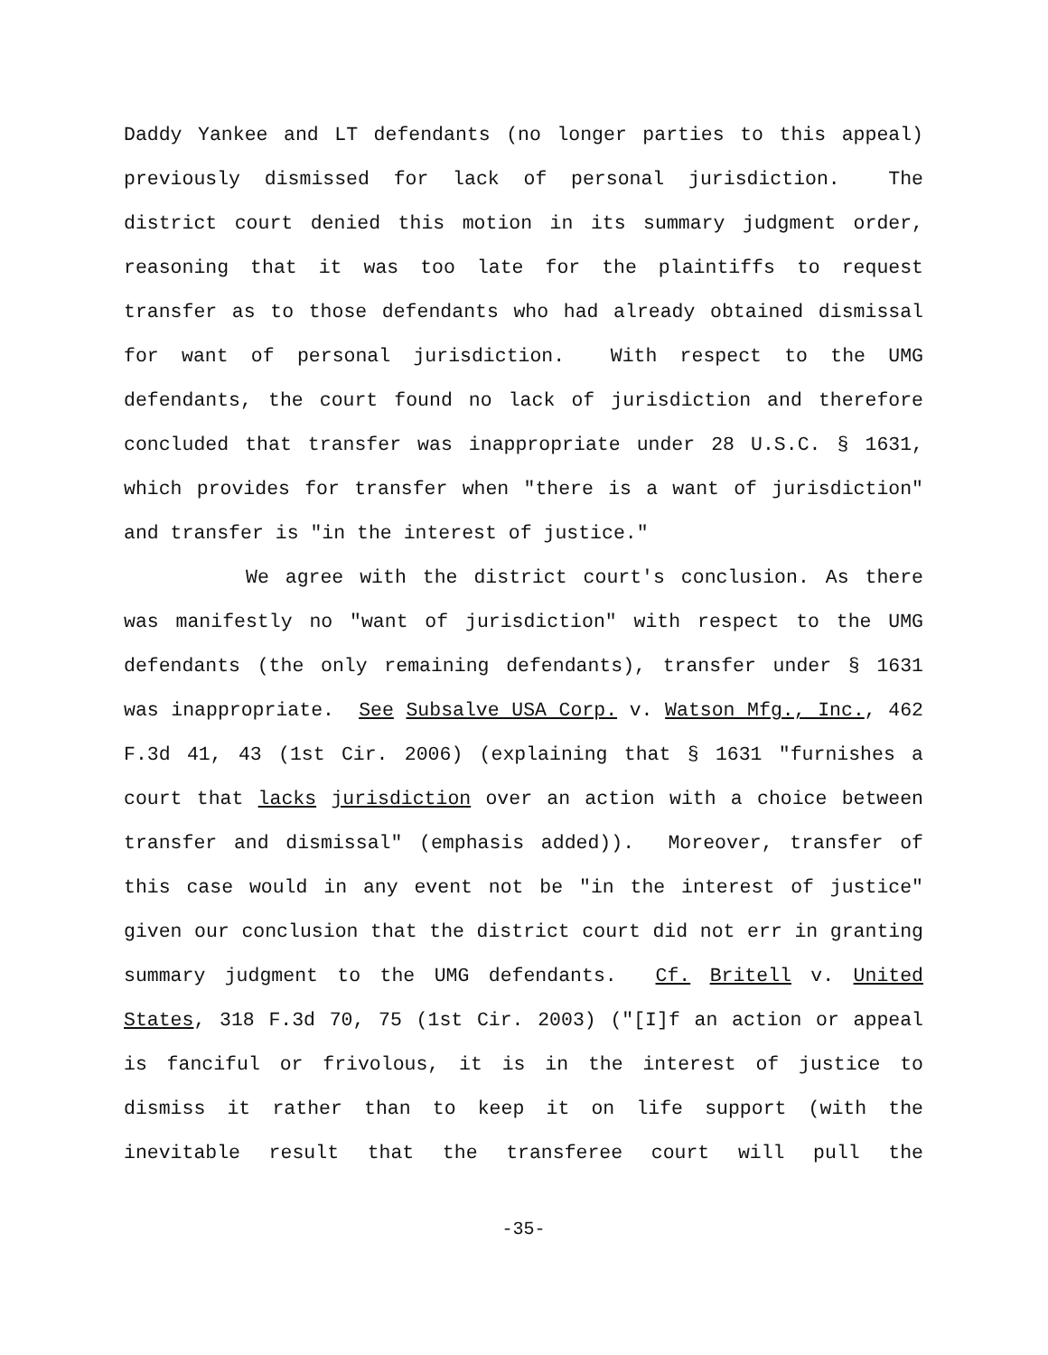Daddy Yankee and LT defendants (no longer parties to this appeal) previously dismissed for lack of personal jurisdiction. The district court denied this motion in its summary judgment order, reasoning that it was too late for the plaintiffs to request transfer as to those defendants who had already obtained dismissal for want of personal jurisdiction. With respect to the UMG defendants, the court found no lack of jurisdiction and therefore concluded that transfer was inappropriate under 28 U.S.C. § 1631, which provides for transfer when "there is a want of jurisdiction" and transfer is "in the interest of justice."
We agree with the district court's conclusion. As there was manifestly no "want of jurisdiction" with respect to the UMG defendants (the only remaining defendants), transfer under § 1631 was inappropriate. See Subsalve USA Corp. v. Watson Mfg., Inc., 462 F.3d 41, 43 (1st Cir. 2006) (explaining that § 1631 "furnishes a court that lacks jurisdiction over an action with a choice between transfer and dismissal" (emphasis added)). Moreover, transfer of this case would in any event not be "in the interest of justice" given our conclusion that the district court did not err in granting summary judgment to the UMG defendants. Cf. Britell v. United States, 318 F.3d 70, 75 (1st Cir. 2003) ("[I]f an action or appeal is fanciful or frivolous, it is in the interest of justice to dismiss it rather than to keep it on life support (with the inevitable result that the transferee court will pull the
-35-